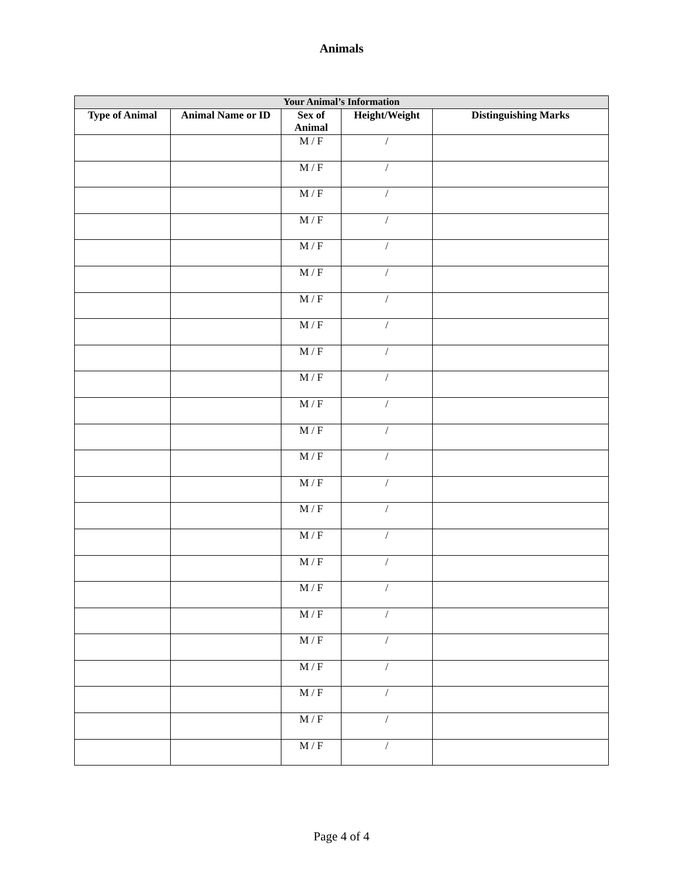Animals
| Your Animal’s Information | | | | |
| --- | --- | --- | --- | --- |
| Type of Animal | Animal Name or ID | Sex of Animal | Height/Weight | Distinguishing Marks |
| | | M / F | / | |
| | | M / F | / | |
| | | M / F | / | |
| | | M / F | / | |
| | | M / F | / | |
| | | M / F | / | |
| | | M / F | / | |
| | | M / F | / | |
| | | M / F | / | |
| | | M / F | / | |
| | | M / F | / | |
| | | M / F | / | |
| | | M / F | / | |
| | | M / F | / | |
| | | M / F | / | |
| | | M / F | / | |
| | | M / F | / | |
| | | M / F | / | |
| | | M / F | / | |
| | | M / F | / | |
| | | M / F | / | |
| | | M / F | / | |
| | | M / F | / | |
| | | M / F | / | |
Page 4 of 4